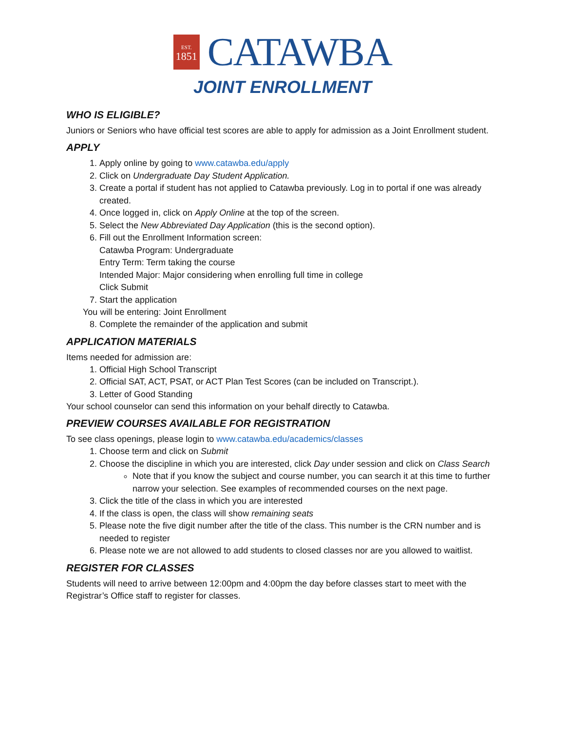EST.
1851
CATAWBA
JOINT ENROLLMENT
WHO IS ELIGIBLE?
Juniors or Seniors who have official test scores are able to apply for admission as a Joint Enrollment student.
APPLY
1. Apply online by going to www.catawba.edu/apply
2. Click on Undergraduate Day Student Application.
3. Create a portal if student has not applied to Catawba previously. Log in to portal if one was already created.
4. Once logged in, click on Apply Online at the top of the screen.
5. Select the New Abbreviated Day Application (this is the second option).
6. Fill out the Enrollment Information screen:
Catawba Program: Undergraduate
Entry Term: Term taking the course
Intended Major: Major considering when enrolling full time in college
Click Submit
7. Start the application
You will be entering: Joint Enrollment
8. Complete the remainder of the application and submit
APPLICATION MATERIALS
Items needed for admission are:
1. Official High School Transcript
2. Official SAT, ACT, PSAT, or ACT Plan Test Scores (can be included on Transcript.).
3. Letter of Good Standing
Your school counselor can send this information on your behalf directly to Catawba.
PREVIEW COURSES AVAILABLE FOR REGISTRATION
To see class openings, please login to www.catawba.edu/academics/classes
1. Choose term and click on Submit
2. Choose the discipline in which you are interested, click Day under session and click on Class Search
Note that if you know the subject and course number, you can search it at this time to further narrow your selection. See examples of recommended courses on the next page.
3. Click the title of the class in which you are interested
4. If the class is open, the class will show remaining seats
5. Please note the five digit number after the title of the class. This number is the CRN number and is needed to register
6. Please note we are not allowed to add students to closed classes nor are you allowed to waitlist.
REGISTER FOR CLASSES
Students will need to arrive between 12:00pm and 4:00pm the day before classes start to meet with the Registrar’s Office staff to register for classes.